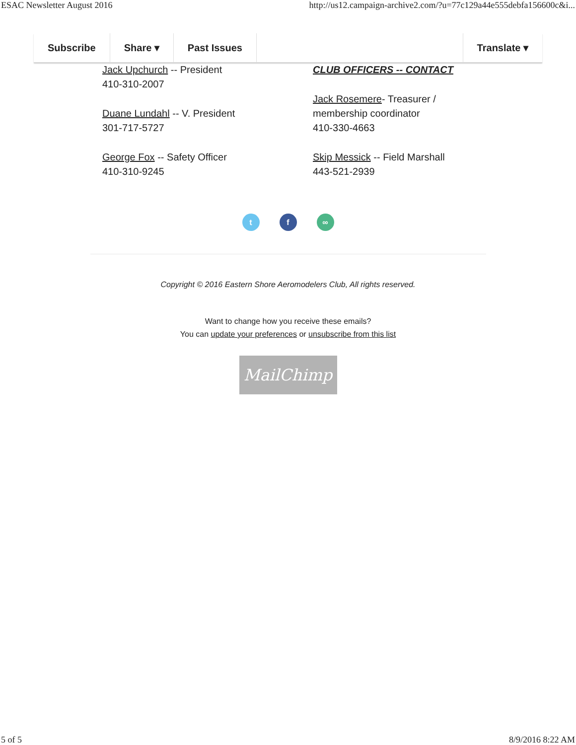ESAC Newsletter August 2016 http://us12.campaign-archive2.com/?u=77c129a44e555debfa156600c&i...
Subscribe Share ▾ Past Issues Translate ▾
Jack Upchurch -- President
410-310-2007
Duane Lundahl -- V. President
301-717-5727
George Fox -- Safety Officer
410-310-9245
CLUB OFFICERS -- CONTACT
Jack Rosemere- Treasurer /
membership coordinator
410-330-4663
Skip Messick -- Field Marshall
443-521-2939
t f ∞
Copyright © 2016 Eastern Shore Aeromodelers Club, All rights reserved.
Want to change how you receive these emails?
You can update your preferences or unsubscribe from this list
MailChimp
5 of 5 8/9/2016 8:22 AM